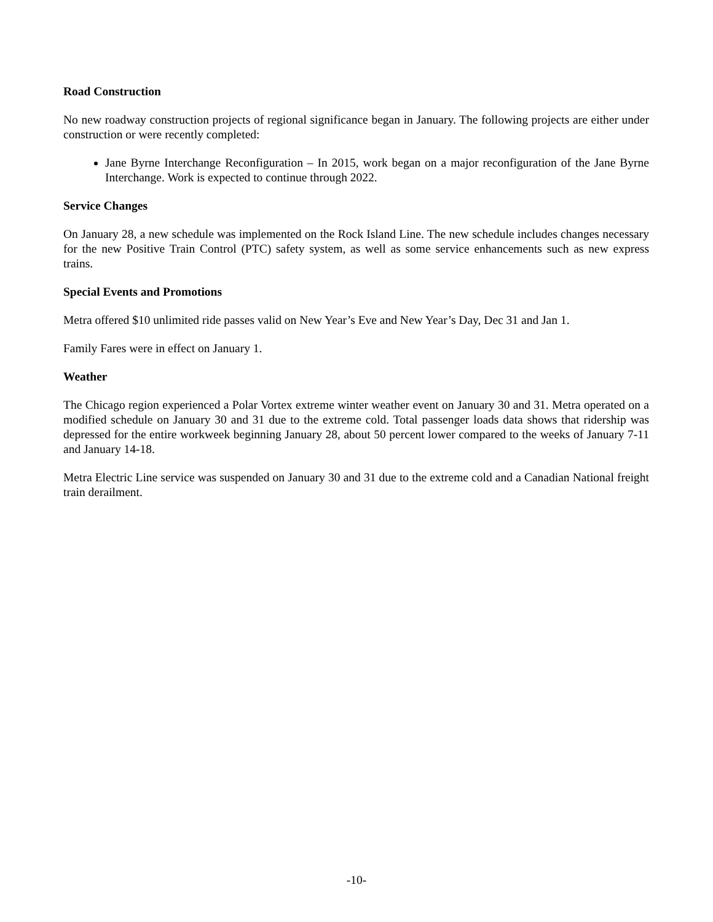Road Construction
No new roadway construction projects of regional significance began in January. The following projects are either under construction or were recently completed:
Jane Byrne Interchange Reconfiguration – In 2015, work began on a major reconfiguration of the Jane Byrne Interchange. Work is expected to continue through 2022.
Service Changes
On January 28, a new schedule was implemented on the Rock Island Line. The new schedule includes changes necessary for the new Positive Train Control (PTC) safety system, as well as some service enhancements such as new express trains.
Special Events and Promotions
Metra offered $10 unlimited ride passes valid on New Year’s Eve and New Year’s Day, Dec 31 and Jan 1.
Family Fares were in effect on January 1.
Weather
The Chicago region experienced a Polar Vortex extreme winter weather event on January 30 and 31. Metra operated on a modified schedule on January 30 and 31 due to the extreme cold. Total passenger loads data shows that ridership was depressed for the entire workweek beginning January 28, about 50 percent lower compared to the weeks of January 7-11 and January 14-18.
Metra Electric Line service was suspended on January 30 and 31 due to the extreme cold and a Canadian National freight train derailment.
-10-